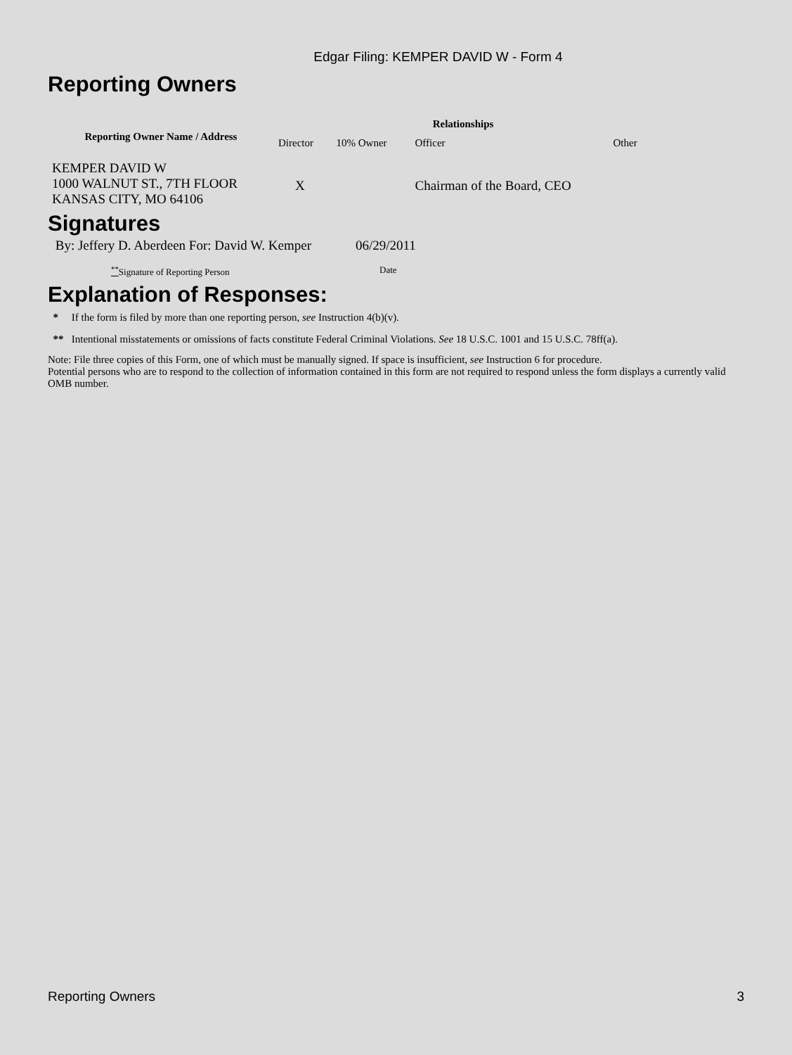Edgar Filing: KEMPER DAVID W - Form 4
Reporting Owners
| Reporting Owner Name / Address | Relationships | | | |
| --- | --- | --- | --- | --- |
| | Director | 10% Owner | Officer | Other |
| KEMPER DAVID W 1000 WALNUT ST., 7TH FLOOR KANSAS CITY, MO 64106 | X | | Chairman of the Board, CEO | |
Signatures
| By: Jeffery D. Aberdeen For: David W. Kemper | 06/29/2011 |
| <sup>**</sup> Signature of Reporting Person | Date |
Explanation of Responses:
* If the form is filed by more than one reporting person, see Instruction 4(b)(v).
** Intentional misstatements or omissions of facts constitute Federal Criminal Violations. See 18 U.S.C. 1001 and 15 U.S.C. 78ff(a).
Note: File three copies of this Form, one of which must be manually signed. If space is insufficient, see Instruction 6 for procedure.
Potential persons who are to respond to the collection of information contained in this form are not required to respond unless the form displays a currently valid OMB number.
Reporting Owners 3